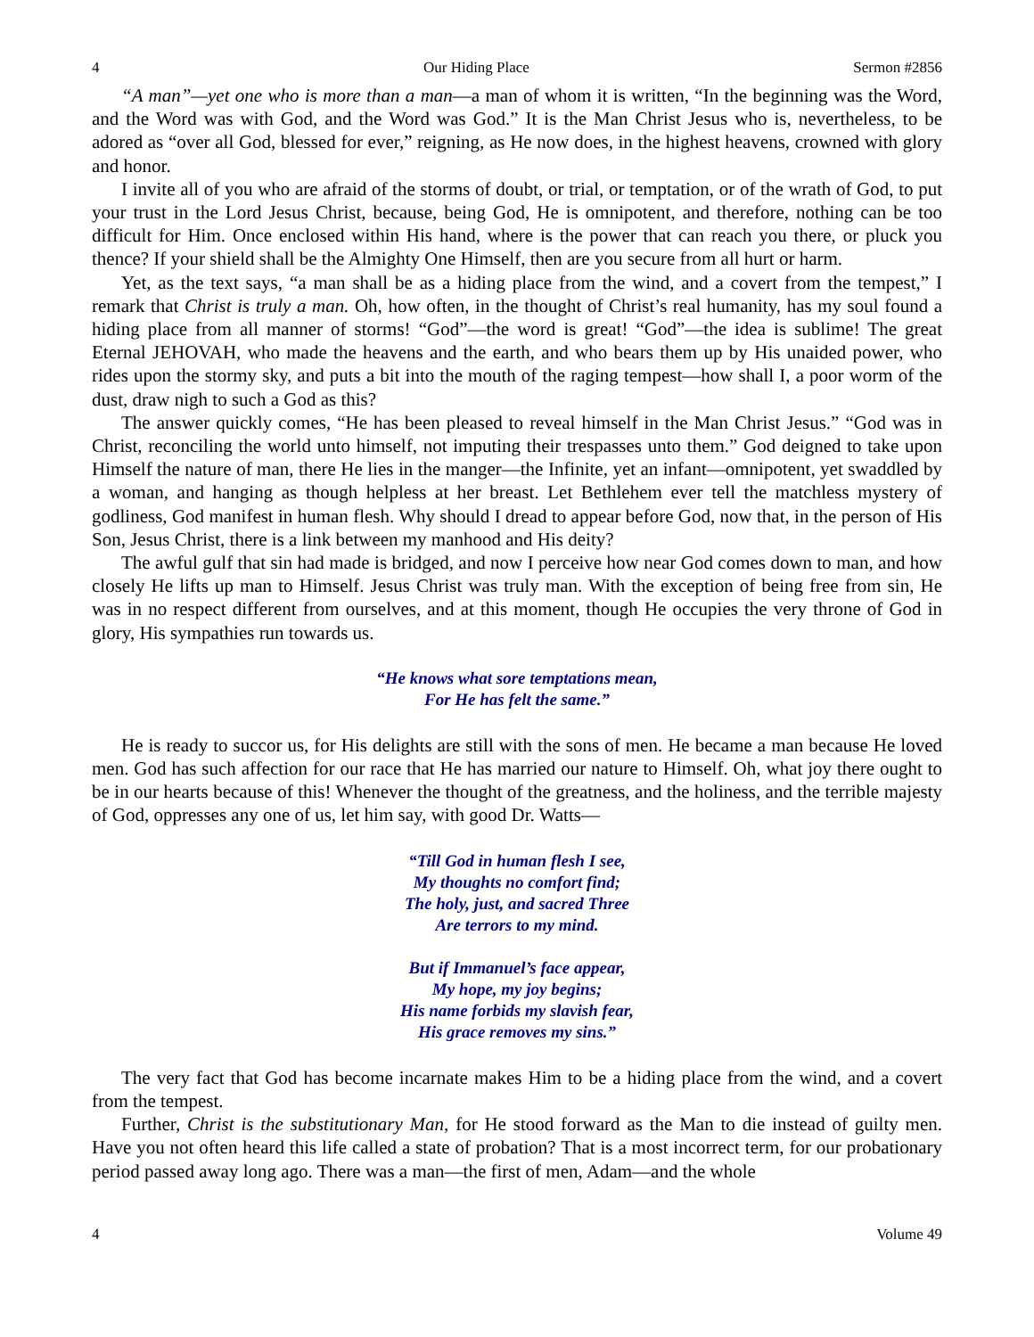4 Our Hiding Place Sermon #2856
“A man”—yet one who is more than a man—a man of whom it is written, “In the beginning was the Word, and the Word was with God, and the Word was God.” It is the Man Christ Jesus who is, nevertheless, to be adored as “over all God, blessed for ever,” reigning, as He now does, in the highest heavens, crowned with glory and honor.
I invite all of you who are afraid of the storms of doubt, or trial, or temptation, or of the wrath of God, to put your trust in the Lord Jesus Christ, because, being God, He is omnipotent, and therefore, nothing can be too difficult for Him. Once enclosed within His hand, where is the power that can reach you there, or pluck you thence? If your shield shall be the Almighty One Himself, then are you secure from all hurt or harm.
Yet, as the text says, “a man shall be as a hiding place from the wind, and a covert from the tempest,” I remark that Christ is truly a man. Oh, how often, in the thought of Christ’s real humanity, has my soul found a hiding place from all manner of storms! “God”—the word is great! “God”—the idea is sublime! The great Eternal JEHOVAH, who made the heavens and the earth, and who bears them up by His unaided power, who rides upon the stormy sky, and puts a bit into the mouth of the raging tempest—how shall I, a poor worm of the dust, draw nigh to such a God as this?
The answer quickly comes, “He has been pleased to reveal himself in the Man Christ Jesus.” “God was in Christ, reconciling the world unto himself, not imputing their trespasses unto them.” God deigned to take upon Himself the nature of man, there He lies in the manger—the Infinite, yet an infant—omnipotent, yet swaddled by a woman, and hanging as though helpless at her breast. Let Bethlehem ever tell the matchless mystery of godliness, God manifest in human flesh. Why should I dread to appear before God, now that, in the person of His Son, Jesus Christ, there is a link between my manhood and His deity?
The awful gulf that sin had made is bridged, and now I perceive how near God comes down to man, and how closely He lifts up man to Himself. Jesus Christ was truly man. With the exception of being free from sin, He was in no respect different from ourselves, and at this moment, though He occupies the very throne of God in glory, His sympathies run towards us.
“He knows what sore temptations mean,
For He has felt the same.”
He is ready to succor us, for His delights are still with the sons of men. He became a man because He loved men. God has such affection for our race that He has married our nature to Himself. Oh, what joy there ought to be in our hearts because of this! Whenever the thought of the greatness, and the holiness, and the terrible majesty of God, oppresses any one of us, let him say, with good Dr. Watts—
“Till God in human flesh I see,
My thoughts no comfort find;
The holy, just, and sacred Three
Are terrors to my mind.
But if Immanuel’s face appear,
My hope, my joy begins;
His name forbids my slavish fear,
His grace removes my sins.”
The very fact that God has become incarnate makes Him to be a hiding place from the wind, and a covert from the tempest.
Further, Christ is the substitutionary Man, for He stood forward as the Man to die instead of guilty men. Have you not often heard this life called a state of probation? That is a most incorrect term, for our probationary period passed away long ago. There was a man—the first of men, Adam—and the whole
4 Volume 49